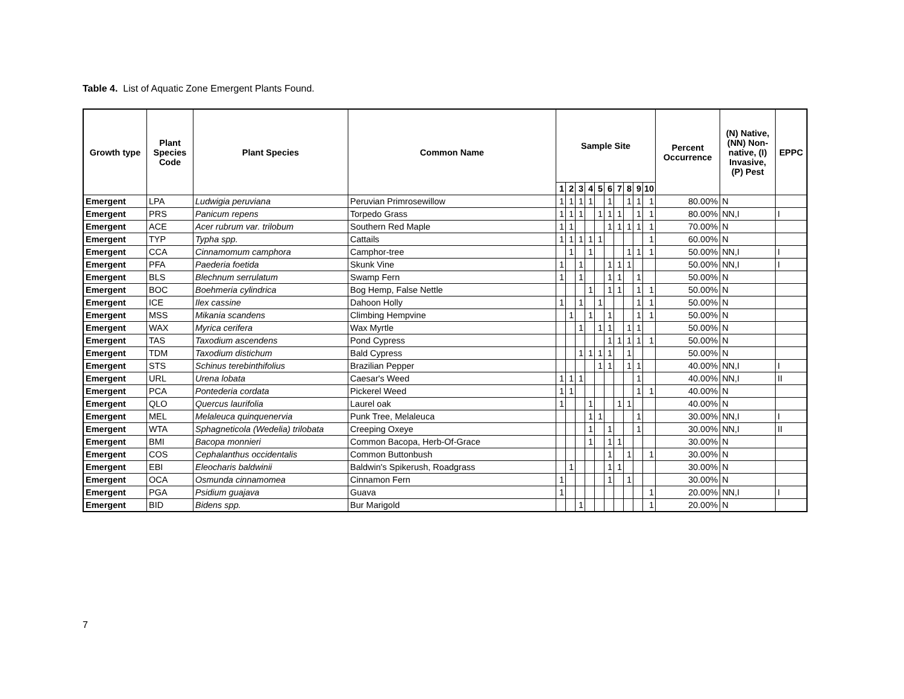Table 4. List of Aquatic Zone Emergent Plants Found.
| Growth type | Plant Species Code | Plant Species | Common Name | Sample Site | | | | | | | | | | Percent Occurrence | (N) Native, (NN) Non- native, (I) Invasive, (P) Pest | EPPC |
| --- | --- | --- | --- | --- | --- | --- | --- | --- | --- | --- | --- | --- | --- | --- | --- | --- |
| | | | | 1 | 2 | 3 | 4 | 5 | 6 | 7 | 8 | 9 | 10 | | | |
| Emergent | LPA | Ludwigia peruviana | Peruvian Primrosewillow | 1 | 1 | 1 | 1 | | 1 | | 1 | 1 | 1 | 80.00% | N | |
| Emergent | PRS | Panicum repens | Torpedo Grass | 1 | 1 | 1 | | 1 | 1 | 1 | | 1 | 1 | 80.00% | NN,I | I |
| Emergent | ACE | Acer rubrum var. trilobum | Southern Red Maple | 1 | 1 | | | | 1 | 1 | 1 | 1 | 1 | 70.00% | N | |
| Emergent | TYP | Typha spp. | Cattails | 1 | 1 | 1 | 1 | 1 | | | | | 1 | 60.00% | N | |
| Emergent | CCA | Cinnamomum camphora | Camphor-tree | | 1 | | 1 | | | | 1 | 1 | 1 | 50.00% | NN,I | I |
| Emergent | PFA | Paederia foetida | Skunk Vine | 1 | | 1 | | | 1 | 1 | 1 | | | 50.00% | NN,I | I |
| Emergent | BLS | Blechnum serrulatum | Swamp Fern | 1 | | 1 | | | 1 | 1 | | 1 | | 50.00% | N | |
| Emergent | BOC | Boehmeria cylindrica | Bog Hemp, False Nettle | | | | 1 | | 1 | 1 | | 1 | 1 | 50.00% | N | |
| Emergent | ICE | Ilex cassine | Dahoon Holly | 1 | | 1 | | 1 | | | | 1 | 1 | 50.00% | N | |
| Emergent | MSS | Mikania scandens | Climbing Hempvine | | 1 | | 1 | | 1 | | | 1 | 1 | 50.00% | N | |
| Emergent | WAX | Myrica cerifera | Wax Myrtle | | | 1 | | 1 | 1 | | 1 | 1 | | 50.00% | N | |
| Emergent | TAS | Taxodium ascendens | Pond Cypress | | | | | | 1 | 1 | 1 | 1 | 1 | 50.00% | N | |
| Emergent | TDM | Taxodium distichum | Bald Cypress | | | 1 | 1 | 1 | 1 | | 1 | | | 50.00% | N | |
| Emergent | STS | Schinus terebinthifolius | Brazilian Pepper | | | | | 1 | 1 | | 1 | 1 | | 40.00% | NN,I | I |
| Emergent | URL | Urena lobata | Caesar's Weed | 1 | 1 | 1 | | | | | | 1 | | 40.00% | NN,I | II |
| Emergent | PCA | Pontederia cordata | Pickerel Weed | 1 | 1 | | | | | | | 1 | 1 | 40.00% | N | |
| Emergent | QLO | Quercus laurifolia | Laurel oak | 1 | | | 1 | | | 1 | 1 | | | 40.00% | N | |
| Emergent | MEL | Melaleuca quinquenervia | Punk Tree, Melaleuca | | | | 1 | 1 | | | | 1 | | 30.00% | NN,I | I |
| Emergent | WTA | Sphagneticola (Wedelia) trilobata | Creeping Oxeye | | | | 1 | | 1 | | | 1 | | 30.00% | NN,I | II |
| Emergent | BMI | Bacopa monnieri | Common Bacopa, Herb-Of-Grace | | | | 1 | | 1 | 1 | | | | 30.00% | N | |
| Emergent | COS | Cephalanthus occidentalis | Common Buttonbush | | | | | | 1 | | 1 | | 1 | 30.00% | N | |
| Emergent | EBI | Eleocharis baldwinii | Baldwin's Spikerush, Roadgrass | | 1 | | | | 1 | 1 | | | | 30.00% | N | |
| Emergent | OCA | Osmunda cinnamomea | Cinnamon Fern | 1 | | | | | 1 | | 1 | | | 30.00% | N | |
| Emergent | PGA | Psidium guajava | Guava | 1 | | | | | | | | | 1 | 20.00% | NN,I | I |
| Emergent | BID | Bidens spp. | Bur Marigold | | | 1 | | | | | | | 1 | 20.00% | N | |
7